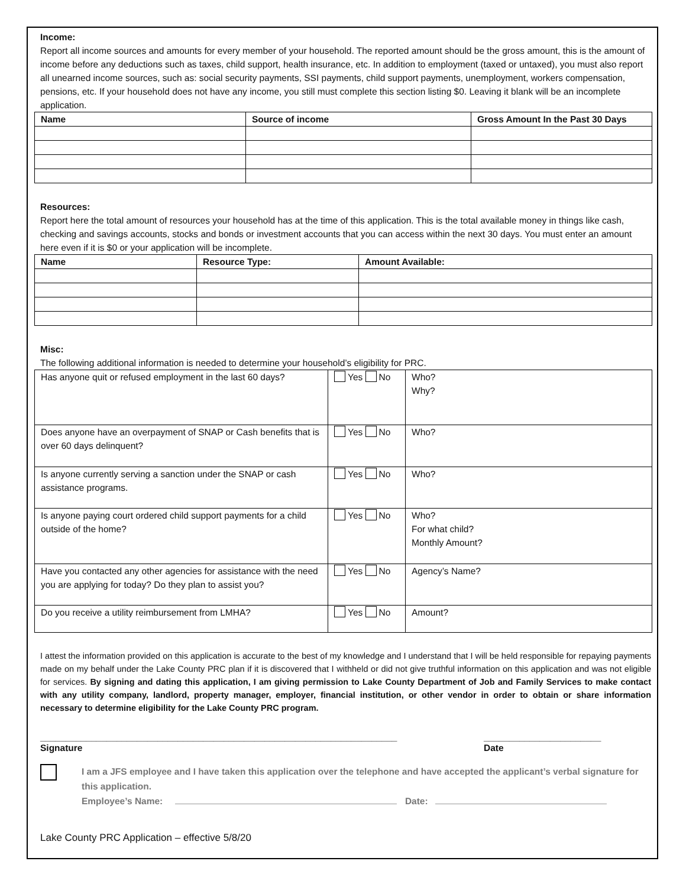Income:
Report all income sources and amounts for every member of your household. The reported amount should be the gross amount, this is the amount of income before any deductions such as taxes, child support, health insurance, etc. In addition to employment (taxed or untaxed), you must also report all unearned income sources, such as: social security payments, SSI payments, child support payments, unemployment, workers compensation, pensions, etc. If your household does not have any income, you still must complete this section listing $0. Leaving it blank will be an incomplete application.
| Name | Source of income | Gross Amount In the Past 30 Days |
| --- | --- | --- |
Resources:
Report here the total amount of resources your household has at the time of this application. This is the total available money in things like cash, checking and savings accounts, stocks and bonds or investment accounts that you can access within the next 30 days. You must enter an amount here even if it is $0 or your application will be incomplete.
| Name | Resource Type: | Amount Available: |
| --- | --- | --- |
Misc:
The following additional information is needed to determine your household’s eligibility for PRC.
| Has anyone quit or refused employment in the last 60 days? | Yes No | Who? Why? |
| Does anyone have an overpayment of SNAP or Cash benefits that is over 60 days delinquent? | Yes No | Who? |
| Is anyone currently serving a sanction under the SNAP or cash assistance programs. | Yes No | Who? |
| Is anyone paying court ordered child support payments for a child outside of the home? | Yes No | Who? For what child? Monthly Amount? |
| Have you contacted any other agencies for assistance with the need you are applying for today? Do they plan to assist you? | Yes No | Agency’s Name? |
| Do you receive a utility reimbursement from LMHA? | Yes No | Amount? |
I attest the information provided on this application is accurate to the best of my knowledge and I understand that I will be held responsible for repaying payments made on my behalf under the Lake County PRC plan if it is discovered that I withheld or did not give truthful information on this application and was not eligible for services. By signing and dating this application, I am giving permission to Lake County Department of Job and Family Services to make contact with any utility company, landlord, property manager, employer, financial institution, or other vendor in order to obtain or share information necessary to determine eligibility for the Lake County PRC program.
______________________________________________________________________
Signature
_______________________
Date
I am a JFS employee and I have taken this application over the telephone and have accepted the applicant’s verbal signature for this application.
Employee’s Name: Date:
Lake County PRC Application – effective 5/8/20